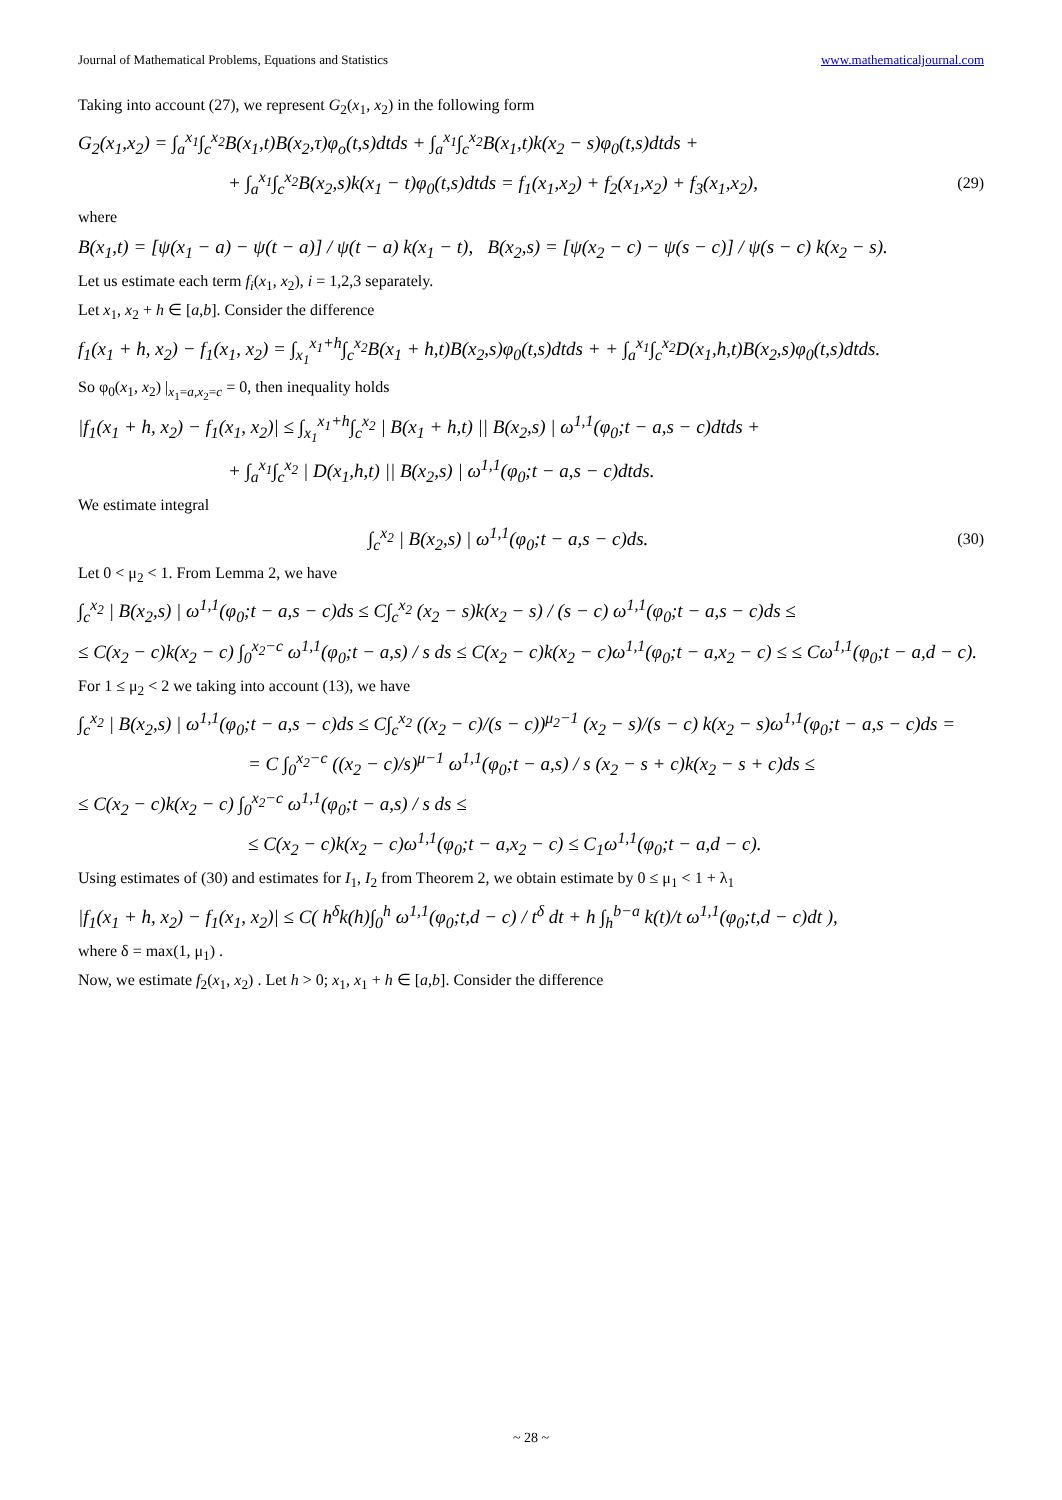Journal of Mathematical Problems, Equations and Statistics www.mathematicaljournal.com
Taking into account (27), we represent G<sub>2</sub>(x<sub>1</sub>, x<sub>2</sub>) in the following form
G<sub>2</sub>(x<sub>1</sub>,x<sub>2</sub>) = ∫<sub>a</sub><sup>x<sub>1</sub></sup>∫<sub>c</sub><sup>x<sub>2</sub></sup>B(x<sub>1</sub>,t)B(x<sub>2</sub>,τ)φ<sub>o</sub>(t,s)dtds + ∫<sub>a</sub><sup>x<sub>1</sub></sup>∫<sub>c</sub><sup>x<sub>2</sub></sup>B(x<sub>1</sub>,t)k(x<sub>2</sub> − s)φ<sub>0</sub>(t,s)dtds +
+ ∫<sub>a</sub><sup>x<sub>1</sub></sup>∫<sub>c</sub><sup>x<sub>2</sub></sup>B(x<sub>2</sub>,s)k(x<sub>1</sub> − t)φ<sub>0</sub>(t,s)dtds = f<sub>1</sub>(x<sub>1</sub>,x<sub>2</sub>) + f<sub>2</sub>(x<sub>1</sub>,x<sub>2</sub>) + f<sub>3</sub>(x<sub>1</sub>,x<sub>2</sub>), (29)
where
B(x<sub>1</sub>,t) = [ψ(x<sub>1</sub> − a) − ψ(t − a)] / ψ(t − a) k(x<sub>1</sub> − t), B(x<sub>2</sub>,s) = [ψ(x<sub>2</sub> − c) − ψ(s − c)] / ψ(s − c) k(x<sub>2</sub> − s).
Let us estimate each term f<sub>i</sub>(x<sub>1</sub>, x<sub>2</sub>), i = 1,2,3 separately.
Let x<sub>1</sub>, x<sub>2</sub> + h ∈ [a,b]. Consider the difference
f<sub>1</sub>(x<sub>1</sub> + h, x<sub>2</sub>) − f<sub>1</sub>(x<sub>1</sub>, x<sub>2</sub>) = ∫<sub>x<sub>1</sub></sub><sup>x<sub>1</sub>+h</sup>∫<sub>c</sub><sup>x<sub>2</sub></sup>B(x<sub>1</sub> + h,t)B(x<sub>2</sub>,s)φ<sub>0</sub>(t,s)dtds + + ∫<sub>a</sub><sup>x<sub>1</sub></sup>∫<sub>c</sub><sup>x<sub>2</sub></sup>D(x<sub>1</sub>,h,t)B(x<sub>2</sub>,s)φ<sub>0</sub>(t,s)dtds.
So φ<sub>0</sub>(x<sub>1</sub>, x<sub>2</sub>) |<sub>x<sub>1</sub>=a,x<sub>2</sub>=c</sub> = 0, then inequality holds
|f<sub>1</sub>(x<sub>1</sub> + h, x<sub>2</sub>) − f<sub>1</sub>(x<sub>1</sub>, x<sub>2</sub>)| ≤ ∫<sub>x<sub>1</sub></sub><sup>x<sub>1</sub>+h</sup>∫<sub>c</sub><sup>x<sub>2</sub></sup> | B(x<sub>1</sub> + h,t) || B(x<sub>2</sub>,s) | ω<sup>1,1</sup>(φ<sub>0</sub>;t − a,s − c)dtds +
+ ∫<sub>a</sub><sup>x<sub>1</sub></sup>∫<sub>c</sub><sup>x<sub>2</sub></sup> | D(x<sub>1</sub>,h,t) || B(x<sub>2</sub>,s) | ω<sup>1,1</sup>(φ<sub>0</sub>;t − a,s − c)dtds.
We estimate integral
∫<sub>c</sub><sup>x<sub>2</sub></sup> | B(x<sub>2</sub>,s) | ω<sup>1,1</sup>(φ<sub>0</sub>;t − a,s − c)ds. (30)
Let 0 < μ<sub>2</sub> < 1. From Lemma 2, we have
∫<sub>c</sub><sup>x<sub>2</sub></sup> | B(x<sub>2</sub>,s) | ω<sup>1,1</sup>(φ<sub>0</sub>;t − a,s − c)ds ≤ C∫<sub>c</sub><sup>x<sub>2</sub></sup> (x<sub>2</sub> − s)k(x<sub>2</sub> − s) / (s − c) ω<sup>1,1</sup>(φ<sub>0</sub>;t − a,s − c)ds ≤
≤ C(x<sub>2</sub> − c)k(x<sub>2</sub> − c) ∫<sub>0</sub><sup>x<sub>2</sub>−c</sup> ω<sup>1,1</sup>(φ<sub>0</sub>;t − a,s) / s ds ≤ C(x<sub>2</sub> − c)k(x<sub>2</sub> − c)ω<sup>1,1</sup>(φ<sub>0</sub>;t − a,x<sub>2</sub> − c) ≤ ≤ Cω<sup>1,1</sup>(φ<sub>0</sub>;t − a,d − c).
For 1 ≤ μ<sub>2</sub> < 2 we taking into account (13), we have
∫<sub>c</sub><sup>x<sub>2</sub></sup> | B(x<sub>2</sub>,s) | ω<sup>1,1</sup>(φ<sub>0</sub>;t − a,s − c)ds ≤ C∫<sub>c</sub><sup>x<sub>2</sub></sup> ((x<sub>2</sub> − c)/(s − c))<sup>μ<sub>2</sub>−1</sup> (x<sub>2</sub> − s)/(s − c) k(x<sub>2</sub> − s)ω<sup>1,1</sup>(φ<sub>0</sub>;t − a,s − c)ds =
= C ∫<sub>0</sub><sup>x<sub>2</sub>−c</sup> ((x<sub>2</sub> − c)/s)<sup>μ−1</sup> ω<sup>1,1</sup>(φ<sub>0</sub>;t − a,s) / s (x<sub>2</sub> − s + c)k(x<sub>2</sub> − s + c)ds ≤
≤ C(x<sub>2</sub> − c)k(x<sub>2</sub> − c) ∫<sub>0</sub><sup>x<sub>2</sub>−c</sup> ω<sup>1,1</sup>(φ<sub>0</sub>;t − a,s) / s ds ≤
≤ C(x<sub>2</sub> − c)k(x<sub>2</sub> − c)ω<sup>1,1</sup>(φ<sub>0</sub>;t − a,x<sub>2</sub> − c) ≤ C<sub>1</sub>ω<sup>1,1</sup>(φ<sub>0</sub>;t − a,d − c).
Using estimates of (30) and estimates for I<sub>1</sub>, I<sub>2</sub> from Theorem 2, we obtain estimate by 0 ≤ μ<sub>1</sub> < 1 + λ<sub>1</sub>
|f<sub>1</sub>(x<sub>1</sub> + h, x<sub>2</sub>) − f<sub>1</sub>(x<sub>1</sub>, x<sub>2</sub>)| ≤ C( h<sup>δ</sup>k(h)∫<sub>0</sub><sup>h</sup> ω<sup>1,1</sup>(φ<sub>0</sub>;t,d − c) / t<sup>δ</sup> dt + h ∫<sub>h</sub><sup>b−a</sup> k(t)/t ω<sup>1,1</sup>(φ<sub>0</sub>;t,d − c)dt ),
where δ = max(1, μ<sub>1</sub>) .
Now, we estimate f<sub>2</sub>(x<sub>1</sub>, x<sub>2</sub>) . Let h > 0; x<sub>1</sub>, x<sub>1</sub> + h ∈ [a,b]. Consider the difference
~ 28 ~